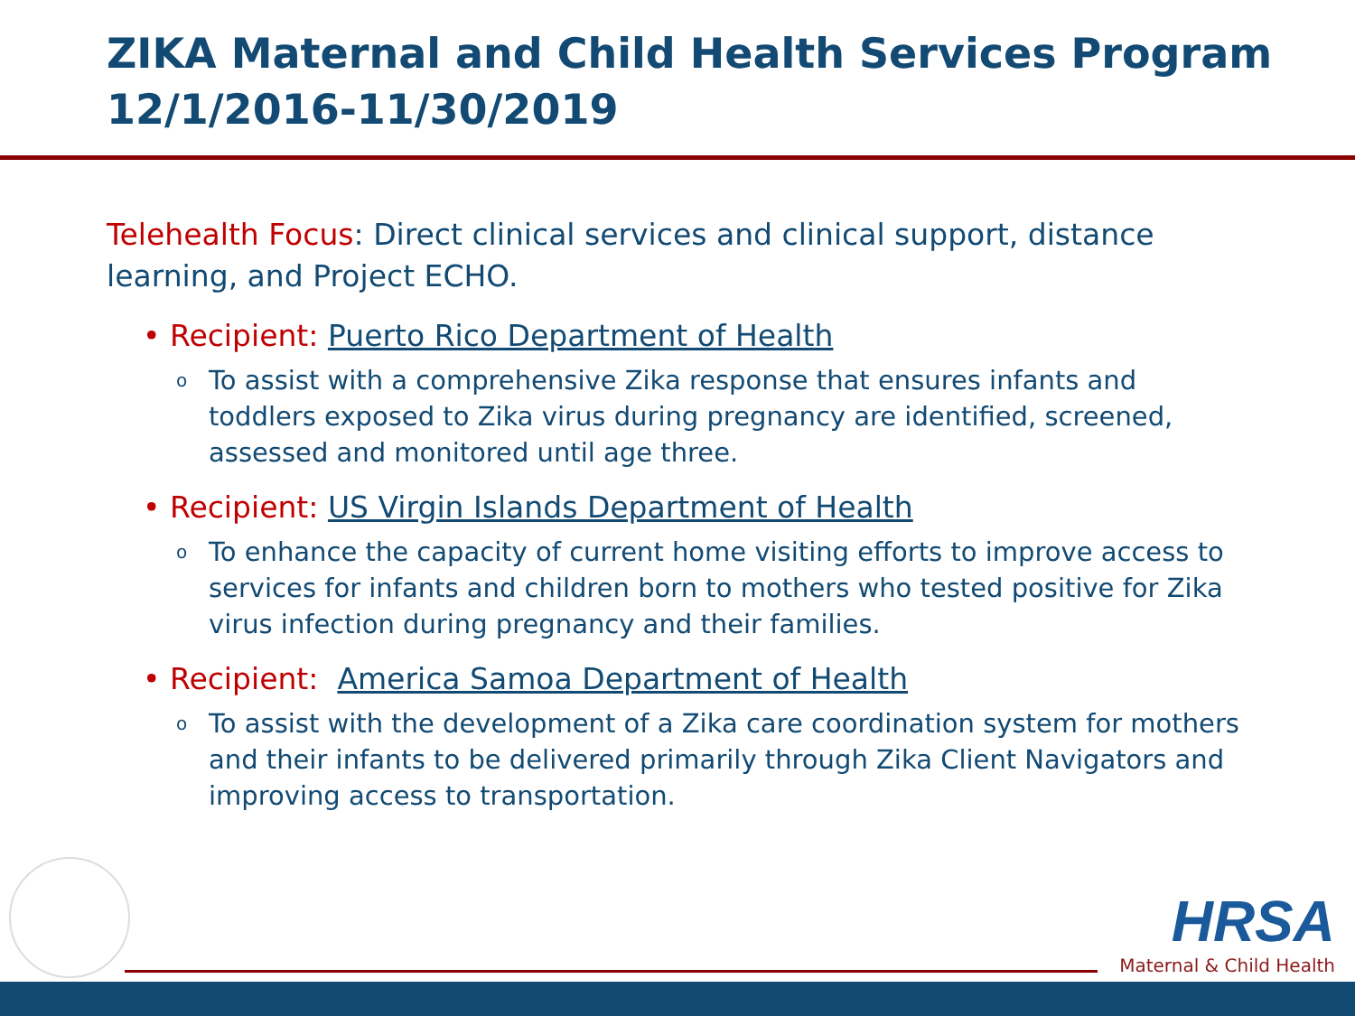ZIKA Maternal and Child Health Services Program 12/1/2016-11/30/2019
Telehealth Focus: Direct clinical services and clinical support, distance learning, and Project ECHO.
• Recipient: Puerto Rico Department of Health
o To assist with a comprehensive Zika response that ensures infants and toddlers exposed to Zika virus during pregnancy are identified, screened, assessed and monitored until age three.
• Recipient: US Virgin Islands Department of Health
o To enhance the capacity of current home visiting efforts to improve access to services for infants and children born to mothers who tested positive for Zika virus infection during pregnancy and their families.
• Recipient: America Samoa Department of Health
o To assist with the development of a Zika care coordination system for mothers and their infants to be delivered primarily through Zika Client Navigators and improving access to transportation.
HRSA
Maternal & Child Health